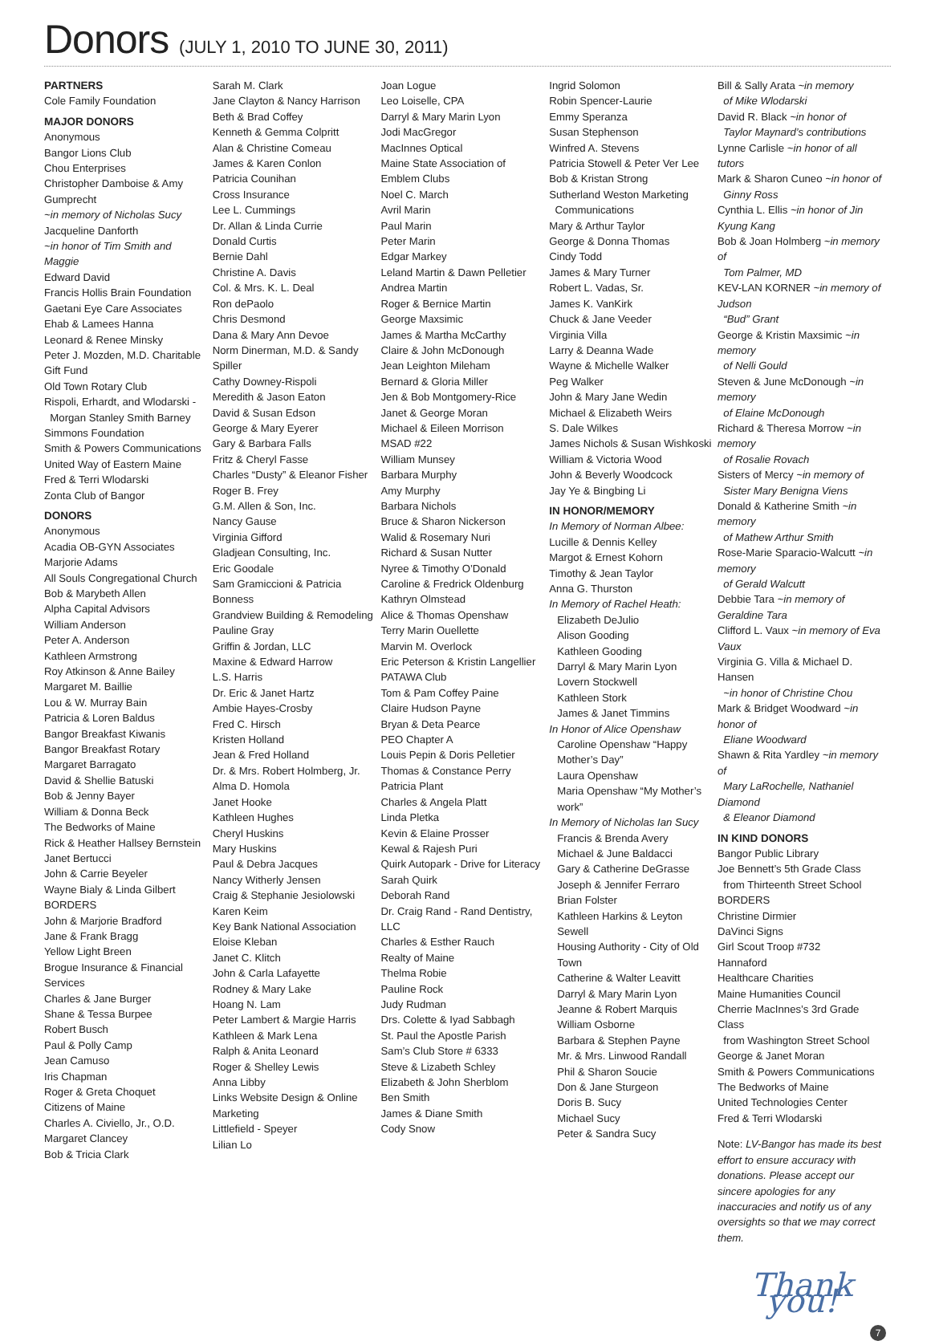Donors (JULY 1, 2010 TO JUNE 30, 2011)
PARTNERS
Cole Family Foundation
MAJOR DONORS
Anonymous
Bangor Lions Club
Chou Enterprises
Christopher Damboise & Amy Gumprecht
~in memory of Nicholas Sucy
Jacqueline Danforth
~in honor of Tim Smith and Maggie
Edward David
Francis Hollis Brain Foundation
Gaetani Eye Care Associates
Ehab & Lamees Hanna
Leonard & Renee Minsky
Peter J. Mozden, M.D. Charitable Gift Fund
Old Town Rotary Club
Rispoli, Erhardt, and Wlodarski -
Morgan Stanley Smith Barney
Simmons Foundation
Smith & Powers Communications
United Way of Eastern Maine
Fred & Terri Wlodarski
Zonta Club of Bangor
DONORS
Anonymous
Acadia OB-GYN Associates
Marjorie Adams
All Souls Congregational Church
Bob & Marybeth Allen
Alpha Capital Advisors
William Anderson
Peter A. Anderson
Kathleen Armstrong
Roy Atkinson & Anne Bailey
Margaret M. Baillie
Lou & W. Murray Bain
Patricia & Loren Baldus
Bangor Breakfast Kiwanis
Bangor Breakfast Rotary
Margaret Barragato
David & Shellie Batuski
Bob & Jenny Bayer
William & Donna Beck
The Bedworks of Maine
Rick & Heather Hallsey Bernstein
Janet Bertucci
John & Carrie Beyeler
Wayne Bialy & Linda Gilbert
BORDERS
John & Marjorie Bradford
Jane & Frank Bragg
Yellow Light Breen
Brogue Insurance & Financial Services
Charles & Jane Burger
Shane & Tessa Burpee
Robert Busch
Paul & Polly Camp
Jean Camuso
Iris Chapman
Roger & Greta Choquet
Citizens of Maine
Charles A. Civiello, Jr., O.D.
Margaret Clancey
Bob & Tricia Clark
Sarah M. Clark
Jane Clayton & Nancy Harrison
Beth & Brad Coffey
Kenneth & Gemma Colpritt
Alan & Christine Comeau
James & Karen Conlon
Patricia Counihan
Cross Insurance
Lee L. Cummings
Dr. Allan & Linda Currie
Donald Curtis
Bernie Dahl
Christine A. Davis
Col. & Mrs. K. L. Deal
Ron dePaolo
Chris Desmond
Dana & Mary Ann Devoe
Norm Dinerman, M.D. & Sandy Spiller
Cathy Downey-Rispoli
Meredith & Jason Eaton
David & Susan Edson
George & Mary Eyerer
Gary & Barbara Falls
Fritz & Cheryl Fasse
Charles “Dusty” & Eleanor Fisher
Roger B. Frey
G.M. Allen & Son, Inc.
Nancy Gause
Virginia Gifford
Gladjean Consulting, Inc.
Eric Goodale
Sam Gramiccioni & Patricia Bonness
Grandview Building & Remodeling
Pauline Gray
Griffin & Jordan, LLC
Maxine & Edward Harrow
L.S. Harris
Dr. Eric & Janet Hartz
Ambie Hayes-Crosby
Fred C. Hirsch
Kristen Holland
Jean & Fred Holland
Dr. & Mrs. Robert Holmberg, Jr.
Alma D. Homola
Janet Hooke
Kathleen Hughes
Cheryl Huskins
Mary Huskins
Paul & Debra Jacques
Nancy Witherly Jensen
Craig & Stephanie Jesiolowski
Karen Keim
Key Bank National Association
Eloise Kleban
Janet C. Klitch
John & Carla Lafayette
Rodney & Mary Lake
Hoang N. Lam
Peter Lambert & Margie Harris
Kathleen & Mark Lena
Ralph & Anita Leonard
Roger & Shelley Lewis
Anna Libby
Links Website Design & Online Marketing
Littlefield - Speyer
Lilian Lo
Joan Logue
Leo Loiselle, CPA
Darryl & Mary Marin Lyon
Jodi MacGregor
MacInnes Optical
Maine State Association of Emblem Clubs
Noel C. March
Avril Marin
Paul Marin
Peter Marin
Edgar Markey
Leland Martin & Dawn Pelletier
Andrea Martin
Roger & Bernice Martin
George Maxsimic
James & Martha McCarthy
Claire & John McDonough
Jean Leighton Mileham
Bernard & Gloria Miller
Jen & Bob Montgomery-Rice
Janet & George Moran
Michael & Eileen Morrison
MSAD #22
William Munsey
Barbara Murphy
Amy Murphy
Barbara Nichols
Bruce & Sharon Nickerson
Walid & Rosemary Nuri
Richard & Susan Nutter
Nyree & Timothy O’Donald
Caroline & Fredrick Oldenburg
Kathryn Olmstead
Alice & Thomas Openshaw
Terry Marin Ouellette
Marvin M. Overlock
Eric Peterson & Kristin Langellier
PATAWA Club
Tom & Pam Coffey Paine
Claire Hudson Payne
Bryan & Deta Pearce
PEO Chapter A
Louis Pepin & Doris Pelletier
Thomas & Constance Perry
Patricia Plant
Charles & Angela Platt
Linda Pletka
Kevin & Elaine Prosser
Kewal & Rajesh Puri
Quirk Autopark - Drive for Literacy
Sarah Quirk
Deborah Rand
Dr. Craig Rand - Rand Dentistry, LLC
Charles & Esther Rauch
Realty of Maine
Thelma Robie
Pauline Rock
Judy Rudman
Drs. Colette & Iyad Sabbagh
St. Paul the Apostle Parish
Sam’s Club Store # 6333
Steve & Lizabeth Schley
Elizabeth & John Sherblom
Ben Smith
James & Diane Smith
Cody Snow
Ingrid Solomon
Robin Spencer-Laurie
Emmy Speranza
Susan Stephenson
Winfred A. Stevens
Patricia Stowell & Peter Ver Lee
Bob & Kristan Strong
Sutherland Weston Marketing
Communications
Mary & Arthur Taylor
George & Donna Thomas
Cindy Todd
James & Mary Turner
Robert L. Vadas, Sr.
James K. VanKirk
Chuck & Jane Veeder
Virginia Villa
Larry & Deanna Wade
Wayne & Michelle Walker
Peg Walker
John & Mary Jane Wedin
Michael & Elizabeth Weirs
S. Dale Wilkes
James Nichols & Susan Wishkoski
William & Victoria Wood
John & Beverly Woodcock
Jay Ye & Bingbing Li
IN HONOR/MEMORY
In Memory of Norman Albee:
Lucille & Dennis Kelley
Margot & Ernest Kohorn
Timothy & Jean Taylor
Anna G. Thurston
In Memory of Rachel Heath:
Elizabeth DeJulio
Alison Gooding
Kathleen Gooding
Darryl & Mary Marin Lyon
Lovern Stockwell
Kathleen Stork
James & Janet Timmins
In Honor of Alice Openshaw
Caroline Openshaw “Happy Mother’s Day”
Laura Openshaw
Maria Openshaw “My Mother’s work”
In Memory of Nicholas Ian Sucy
Francis & Brenda Avery
Michael & June Baldacci
Gary & Catherine DeGrasse
Joseph & Jennifer Ferraro
Brian Folster
Kathleen Harkins & Leyton Sewell
Housing Authority - City of Old Town
Catherine & Walter Leavitt
Darryl & Mary Marin Lyon
Jeanne & Robert Marquis
William Osborne
Barbara & Stephen Payne
Mr. & Mrs. Linwood Randall
Phil & Sharon Soucie
Don & Jane Sturgeon
Doris B. Sucy
Michael Sucy
Peter & Sandra Sucy
Bill & Sally Arata ~in memory
of Mike Wlodarski
David R. Black ~in honor of
Taylor Maynard’s contributions
Lynne Carlisle ~in honor of all tutors
Mark & Sharon Cuneo ~in honor of
Ginny Ross
Cynthia L. Ellis ~in honor of Jin Kyung Kang
Bob & Joan Holmberg ~in memory of
Tom Palmer, MD
KEV-LAN KORNER ~in memory of Judson
“Bud” Grant
George & Kristin Maxsimic ~in memory
of Nelli Gould
Steven & June McDonough ~in memory
of Elaine McDonough
Richard & Theresa Morrow ~in memory
of Rosalie Rovach
Sisters of Mercy ~in memory of
Sister Mary Benigna Viens
Donald & Katherine Smith ~in memory
of Mathew Arthur Smith
Rose-Marie Sparacio-Walcutt ~in memory
of Gerald Walcutt
Debbie Tara ~in memory of Geraldine Tara
Clifford L. Vaux ~in memory of Eva Vaux
Virginia G. Villa & Michael D. Hansen
~in honor of Christine Chou
Mark & Bridget Woodward ~in honor of
Eliane Woodward
Shawn & Rita Yardley ~in memory of
Mary LaRochelle, Nathaniel Diamond
& Eleanor Diamond
IN KIND DONORS
Bangor Public Library
Joe Bennett’s 5th Grade Class
from Thirteenth Street School
BORDERS
Christine Dirmier
DaVinci Signs
Girl Scout Troop #732
Hannaford
Healthcare Charities
Maine Humanities Council
Cherrie MacInnes’s 3rd Grade Class
from Washington Street School
George & Janet Moran
Smith & Powers Communications
The Bedworks of Maine
United Technologies Center
Fred & Terri Wlodarski
Note: LV-Bangor has made its best effort to ensure accuracy with donations. Please accept our sincere apologies for any inaccuracies and notify us of any oversights so that we may correct them.
Thank you!
7